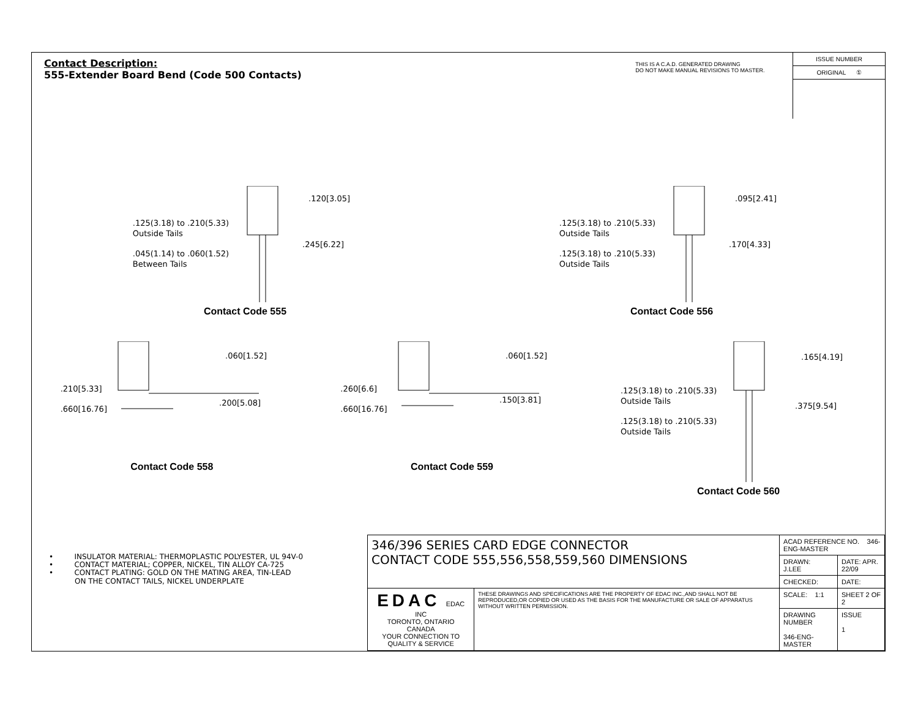Contact Description:
555-Extender Board Bend (Code 500 Contacts)
THIS IS A C.A.D. GENERATED DRAWING
DO NOT MAKE MANUAL REVISIONS TO MASTER.
ISSUE NUMBER
ORIGINAL ①
.125(3.18) to .210(5.33)
Outside Tails
.045(1.14) to .060(1.52)
Between Tails
.120[3.05]
.245[6.22]
Contact Code 555
.125(3.18) to .210(5.33)
Outside Tails
.125(3.18) to .210(5.33)
Outside Tails
.095[2.41]
.170[4.33]
Contact Code 556
.210[5.33]
.660[16.76]
.060[1.52]
.200[5.08]
Contact Code 558
.260[6.6]
.660[16.76]
.060[1.52]
.150[3.81]
Contact Code 559
.125(3.18) to .210(5.33)
Outside Tails
.125(3.18) to .210(5.33)
Outside Tails
.165[4.19]
.375[9.54]
Contact Code 560
• INSULATOR MATERIAL: THERMOPLASTIC POLYESTER, UL 94V-0
• CONTACT MATERIAL; COPPER, NICKEL, TIN ALLOY CA-725
• CONTACT PLATING: GOLD ON THE MATING AREA, TIN-LEAD
ON THE CONTACT TAILS, NICKEL UNDERPLATE
| 346/396 SERIES CARD EDGE CONNECTOR CONTACT CODE 555,556,558,559,560 DIMENSIONS | | ACAD REFERENCE NO. 346-ENG-MASTER | |
| | | DRAWN: J.LEE | DATE: APR. 22/09 |
| | | CHECKED: | DATE: |
| EDAC EDAC INC TORONTO, ONTARIO CANADA YOUR CONNECTION TO QUALITY & SERVICE | THESE DRAWINGS AND SPECIFICATIONS ARE THE PROPERTY OF EDAC INC.,AND SHALL NOT BE REPRODUCED,OR COPIED OR USED AS THE BASIS FOR THE MANUFACTURE OR SALE OF APPARATUS WITHOUT WRITTEN PERMISSION. | SCALE: 1:1 | SHEET 2 OF 2 |
| | | DRAWING NUMBER 346-ENG-MASTER | ISSUE 1 |